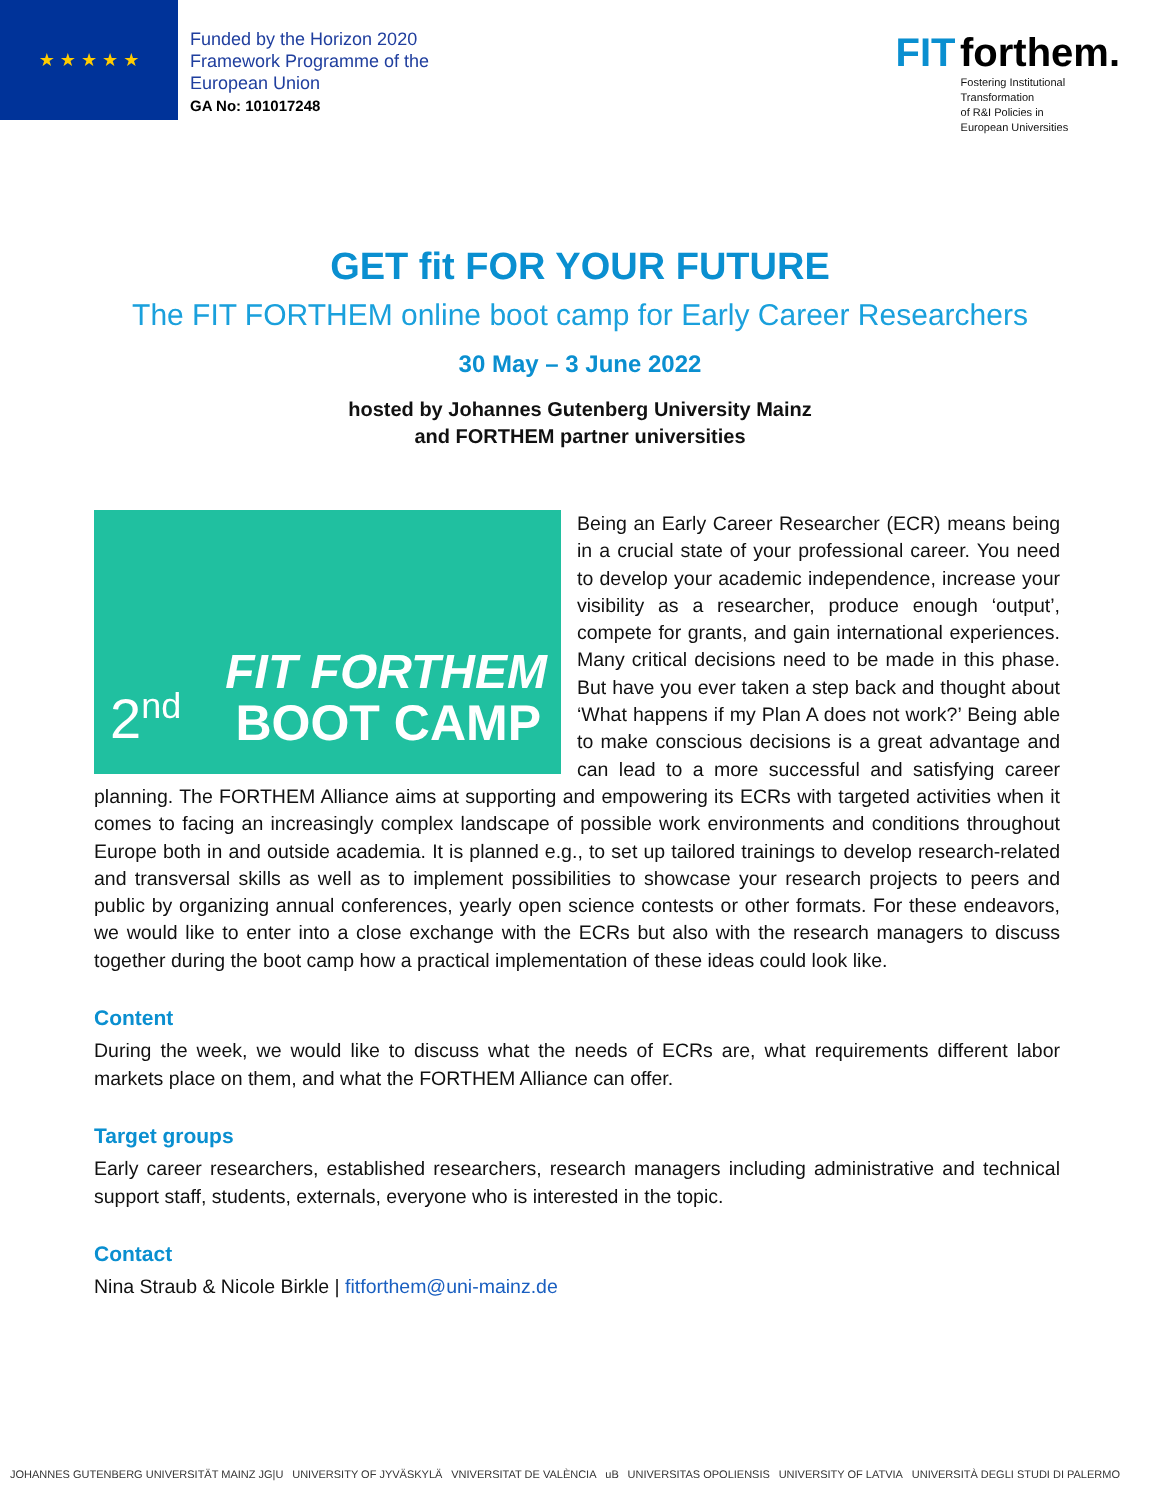★ ★ ★ ★ ★
Funded by the Horizon 2020
Framework Programme of the
European Union
GA No: 101017248
FIT forthem.
Fostering Institutional
Transformation
of R&I Policies in
European Universities
GET fit FOR YOUR FUTURE
The FIT FORTHEM online boot camp for Early Career Researchers
30 May – 3 June 2022
hosted by Johannes Gutenberg University Mainz
and FORTHEM partner universities
2<sup>nd</sup>
FIT FORTHEM
BOOT CAMP
Being an Early Career Researcher (ECR) means being in a crucial state of your professional career. You need to develop your academic independence, increase your visibility as a researcher, produce enough ‘output’, compete for grants, and gain international experiences. Many critical decisions need to be made in this phase. But have you ever taken a step back and thought about ‘What happens if my Plan A does not work?’ Being able to make conscious decisions is a great advantage and can lead to a more successful and satisfying career planning. The FORTHEM Alliance aims at supporting and empowering its ECRs with targeted activities when it comes to facing an increasingly complex landscape of possible work environments and conditions throughout Europe both in and outside academia. It is planned e.g., to set up tailored trainings to develop research-related and transversal skills as well as to implement possibilities to showcase your research projects to peers and public by organizing annual conferences, yearly open science contests or other formats. For these endeavors, we would like to enter into a close exchange with the ECRs but also with the research managers to discuss together during the boot camp how a practical implementation of these ideas could look like.
Content
During the week, we would like to discuss what the needs of ECRs are, what requirements different labor markets place on them, and what the FORTHEM Alliance can offer.
Target groups
Early career researchers, established researchers, research managers including administrative and technical support staff, students, externals, everyone who is interested in the topic.
Contact
Nina Straub & Nicole Birkle | fitforthem@uni-mainz.de
JOHANNES GUTENBERG UNIVERSITÄT MAINZ JG|U UNIVERSITY OF JYVÄSKYLÄ VNIVERSITAT DE VALÈNCIA uB UNIVERSITAS OPOLIENSIS UNIVERSITY OF LATVIA UNIVERSITÀ DEGLI STUDI DI PALERMO